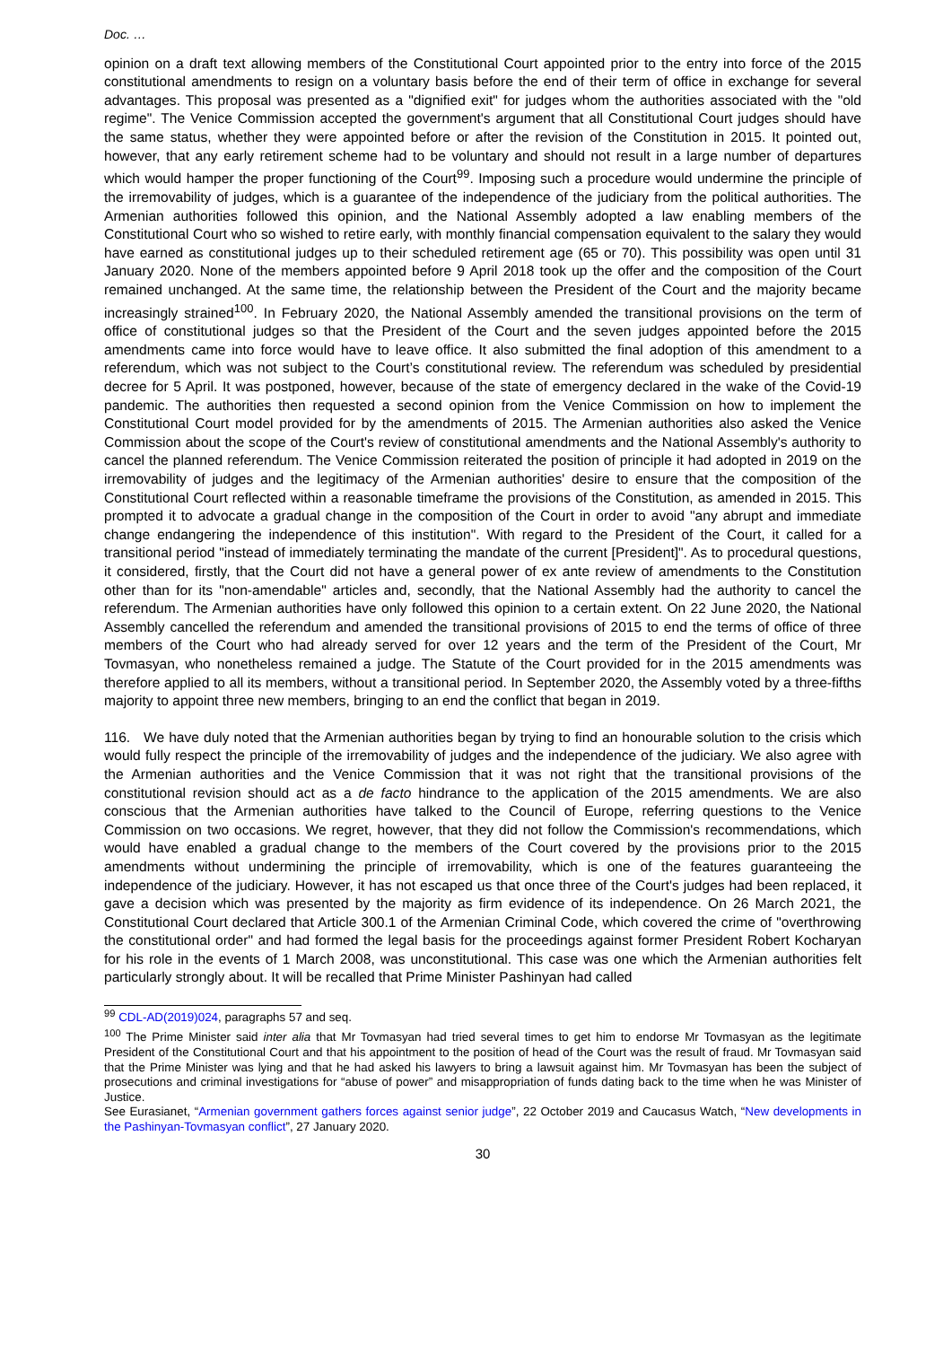Doc. …
opinion on a draft text allowing members of the Constitutional Court appointed prior to the entry into force of the 2015 constitutional amendments to resign on a voluntary basis before the end of their term of office in exchange for several advantages. This proposal was presented as a "dignified exit" for judges whom the authorities associated with the "old regime". The Venice Commission accepted the government's argument that all Constitutional Court judges should have the same status, whether they were appointed before or after the revision of the Constitution in 2015. It pointed out, however, that any early retirement scheme had to be voluntary and should not result in a large number of departures which would hamper the proper functioning of the Court<sup>99</sup>. Imposing such a procedure would undermine the principle of the irremovability of judges, which is a guarantee of the independence of the judiciary from the political authorities. The Armenian authorities followed this opinion, and the National Assembly adopted a law enabling members of the Constitutional Court who so wished to retire early, with monthly financial compensation equivalent to the salary they would have earned as constitutional judges up to their scheduled retirement age (65 or 70). This possibility was open until 31 January 2020. None of the members appointed before 9 April 2018 took up the offer and the composition of the Court remained unchanged. At the same time, the relationship between the President of the Court and the majority became increasingly strained<sup>100</sup>. In February 2020, the National Assembly amended the transitional provisions on the term of office of constitutional judges so that the President of the Court and the seven judges appointed before the 2015 amendments came into force would have to leave office. It also submitted the final adoption of this amendment to a referendum, which was not subject to the Court’s constitutional review. The referendum was scheduled by presidential decree for 5 April. It was postponed, however, because of the state of emergency declared in the wake of the Covid-19 pandemic. The authorities then requested a second opinion from the Venice Commission on how to implement the Constitutional Court model provided for by the amendments of 2015. The Armenian authorities also asked the Venice Commission about the scope of the Court's review of constitutional amendments and the National Assembly's authority to cancel the planned referendum. The Venice Commission reiterated the position of principle it had adopted in 2019 on the irremovability of judges and the legitimacy of the Armenian authorities' desire to ensure that the composition of the Constitutional Court reflected within a reasonable timeframe the provisions of the Constitution, as amended in 2015. This prompted it to advocate a gradual change in the composition of the Court in order to avoid "any abrupt and immediate change endangering the independence of this institution". With regard to the President of the Court, it called for a transitional period "instead of immediately terminating the mandate of the current [President]". As to procedural questions, it considered, firstly, that the Court did not have a general power of ex ante review of amendments to the Constitution other than for its "non-amendable" articles and, secondly, that the National Assembly had the authority to cancel the referendum. The Armenian authorities have only followed this opinion to a certain extent. On 22 June 2020, the National Assembly cancelled the referendum and amended the transitional provisions of 2015 to end the terms of office of three members of the Court who had already served for over 12 years and the term of the President of the Court, Mr Tovmasyan, who nonetheless remained a judge. The Statute of the Court provided for in the 2015 amendments was therefore applied to all its members, without a transitional period. In September 2020, the Assembly voted by a three-fifths majority to appoint three new members, bringing to an end the conflict that began in 2019.
116. We have duly noted that the Armenian authorities began by trying to find an honourable solution to the crisis which would fully respect the principle of the irremovability of judges and the independence of the judiciary. We also agree with the Armenian authorities and the Venice Commission that it was not right that the transitional provisions of the constitutional revision should act as a de facto hindrance to the application of the 2015 amendments. We are also conscious that the Armenian authorities have talked to the Council of Europe, referring questions to the Venice Commission on two occasions. We regret, however, that they did not follow the Commission's recommendations, which would have enabled a gradual change to the members of the Court covered by the provisions prior to the 2015 amendments without undermining the principle of irremovability, which is one of the features guaranteeing the independence of the judiciary. However, it has not escaped us that once three of the Court's judges had been replaced, it gave a decision which was presented by the majority as firm evidence of its independence. On 26 March 2021, the Constitutional Court declared that Article 300.1 of the Armenian Criminal Code, which covered the crime of "overthrowing the constitutional order" and had formed the legal basis for the proceedings against former President Robert Kocharyan for his role in the events of 1 March 2008, was unconstitutional. This case was one which the Armenian authorities felt particularly strongly about. It will be recalled that Prime Minister Pashinyan had called
<sup>99</sup> CDL-AD(2019)024, paragraphs 57 and seq.
<sup>100</sup> The Prime Minister said inter alia that Mr Tovmasyan had tried several times to get him to endorse Mr Tovmasyan as the legitimate President of the Constitutional Court and that his appointment to the position of head of the Court was the result of fraud. Mr Tovmasyan said that the Prime Minister was lying and that he had asked his lawyers to bring a lawsuit against him. Mr Tovmasyan has been the subject of prosecutions and criminal investigations for “abuse of power” and misappropriation of funds dating back to the time when he was Minister of Justice.
See Eurasianet, “Armenian government gathers forces against senior judge”, 22 October 2019 and Caucasus Watch, “New developments in the Pashinyan-Tovmasyan conflict”, 27 January 2020.
30